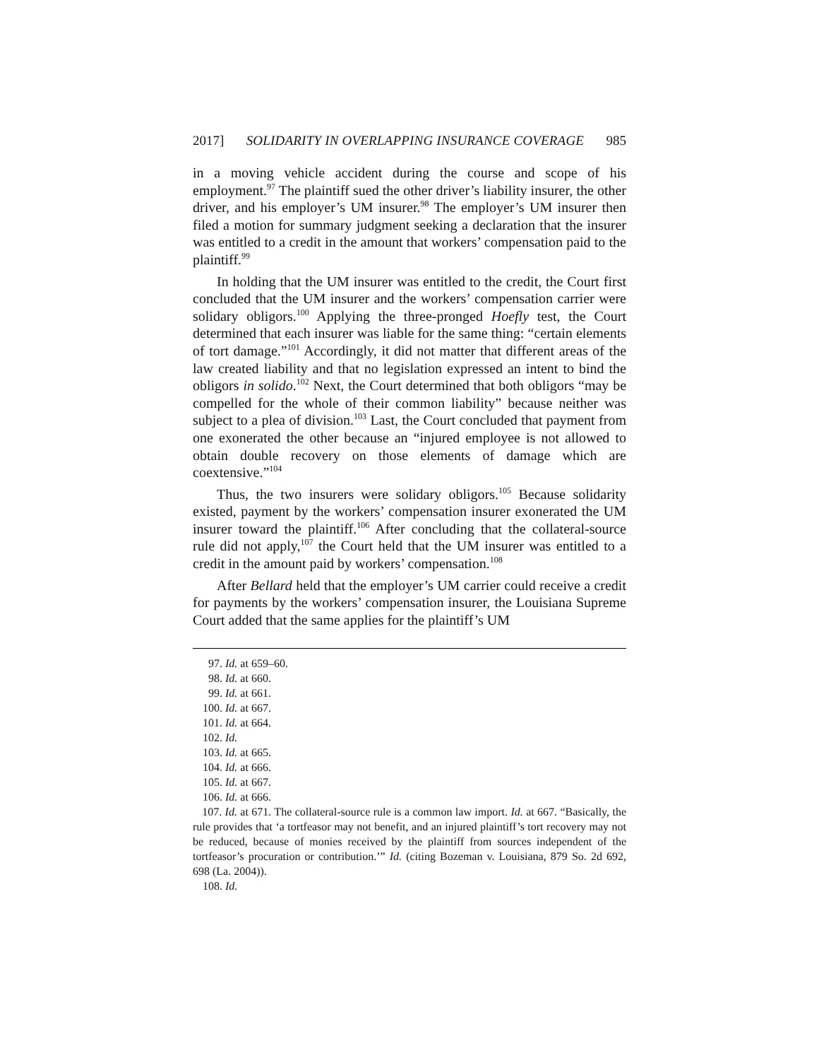2017] SOLIDARITY IN OVERLAPPING INSURANCE COVERAGE 985
in a moving vehicle accident during the course and scope of his employment.<sup>97</sup> The plaintiff sued the other driver’s liability insurer, the other driver, and his employer’s UM insurer.<sup>98</sup> The employer’s UM insurer then filed a motion for summary judgment seeking a declaration that the insurer was entitled to a credit in the amount that workers’ compensation paid to the plaintiff.<sup>99</sup>
In holding that the UM insurer was entitled to the credit, the Court first concluded that the UM insurer and the workers’ compensation carrier were solidary obligors.<sup>100</sup> Applying the three-pronged Hoefly test, the Court determined that each insurer was liable for the same thing: “certain elements of tort damage.”<sup>101</sup> Accordingly, it did not matter that different areas of the law created liability and that no legislation expressed an intent to bind the obligors in solido.<sup>102</sup> Next, the Court determined that both obligors “may be compelled for the whole of their common liability” because neither was subject to a plea of division.<sup>103</sup> Last, the Court concluded that payment from one exonerated the other because an “injured employee is not allowed to obtain double recovery on those elements of damage which are coextensive.”<sup>104</sup>
Thus, the two insurers were solidary obligors.<sup>105</sup> Because solidarity existed, payment by the workers’ compensation insurer exonerated the UM insurer toward the plaintiff.<sup>106</sup> After concluding that the collateral-source rule did not apply,<sup>107</sup> the Court held that the UM insurer was entitled to a credit in the amount paid by workers’ compensation.<sup>108</sup>
After Bellard held that the employer’s UM carrier could receive a credit for payments by the workers’ compensation insurer, the Louisiana Supreme Court added that the same applies for the plaintiff’s UM
97. Id. at 659–60.
98. Id. at 660.
99. Id. at 661.
100. Id. at 667.
101. Id. at 664.
102. Id.
103. Id. at 665.
104. Id. at 666.
105. Id. at 667.
106. Id. at 666.
107. Id. at 671. The collateral-source rule is a common law import. Id. at 667. “Basically, the rule provides that ‘a tortfeasor may not benefit, and an injured plaintiff’s tort recovery may not be reduced, because of monies received by the plaintiff from sources independent of the tortfeasor’s procuration or contribution.’” Id. (citing Bozeman v. Louisiana, 879 So. 2d 692, 698 (La. 2004)).
108. Id.